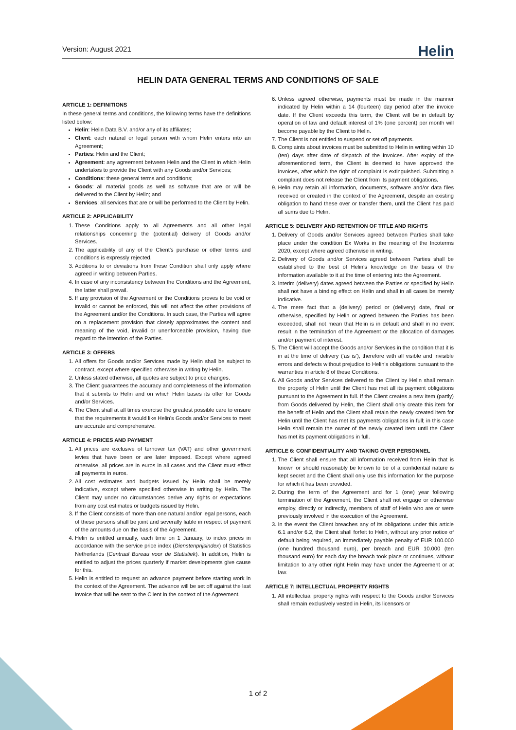Version: August 2021
Helin
HELIN DATA GENERAL TERMS AND CONDITIONS OF SALE
ARTICLE 1: DEFINITIONS
In these general terms and conditions, the following terms have the definitions listed below:
Helin: Helin Data B.V. and/or any of its affiliates;
Client: each natural or legal person with whom Helin enters into an Agreement;
Parties: Helin and the Client;
Agreement: any agreement between Helin and the Client in which Helin undertakes to provide the Client with any Goods and/or Services;
Conditions: these general terms and conditions;
Goods: all material goods as well as software that are or will be delivered to the Client by Helin; and
Services: all services that are or will be performed to the Client by Helin.
ARTICLE 2: APPLICABILITY
1. These Conditions apply to all Agreements and all other legal relationships concerning the (potential) delivery of Goods and/or Services.
2. The applicability of any of the Client’s purchase or other terms and conditions is expressly rejected.
3. Additions to or deviations from these Condition shall only apply where agreed in writing between Parties.
4. In case of any inconsistency between the Conditions and the Agreement, the latter shall prevail.
5. If any provision of the Agreement or the Conditions proves to be void or invalid or cannot be enforced, this will not affect the other provisions of the Agreement and/or the Conditions. In such case, the Parties will agree on a replacement provision that closely approximates the content and meaning of the void, invalid or unenforceable provision, having due regard to the intention of the Parties.
ARTICLE 3: OFFERS
1. All offers for Goods and/or Services made by Helin shall be subject to contract, except where specified otherwise in writing by Helin.
2. Unless stated otherwise, all quotes are subject to price changes.
3. The Client guarantees the accuracy and completeness of the information that it submits to Helin and on which Helin bases its offer for Goods and/or Services.
4. The Client shall at all times exercise the greatest possible care to ensure that the requirements it would like Helin’s Goods and/or Services to meet are accurate and comprehensive.
ARTICLE 4: PRICES AND PAYMENT
1. All prices are exclusive of turnover tax (VAT) and other government levies that have been or are later imposed. Except where agreed otherwise, all prices are in euros in all cases and the Client must effect all payments in euros.
2. All cost estimates and budgets issued by Helin shall be merely indicative, except where specified otherwise in writing by Helin. The Client may under no circumstances derive any rights or expectations from any cost estimates or budgets issued by Helin.
3. If the Client consists of more than one natural and/or legal persons, each of these persons shall be joint and severally liable in respect of payment of the amounts due on the basis of the Agreement.
4. Helin is entitled annually, each time on 1 January, to index prices in accordance with the service price index (Dienstenprijsindex) of Statistics Netherlands (Centraal Bureau voor de Statistiek). In addition, Helin is entitled to adjust the prices quarterly if market developments give cause for this.
5. Helin is entitled to request an advance payment before starting work in the context of the Agreement. The advance will be set off against the last invoice that will be sent to the Client in the context of the Agreement.
6. Unless agreed otherwise, payments must be made in the manner indicated by Helin within a 14 (fourteen) day period after the invoice date. If the Client exceeds this term, the Client will be in default by operation of law and default interest of 1% (one percent) per month will become payable by the Client to Helin.
7. The Client is not entitled to suspend or set off payments.
8. Complaints about invoices must be submitted to Helin in writing within 10 (ten) days after date of dispatch of the invoices. After expiry of the aforementioned term, the Client is deemed to have approved the invoices, after which the right of complaint is extinguished. Submitting a complaint does not release the Client from its payment obligations.
9. Helin may retain all information, documents, software and/or data files received or created in the context of the Agreement, despite an existing obligation to hand these over or transfer them, until the Client has paid all sums due to Helin.
ARTICLE 5: DELIVERY AND RETENTION OF TITLE AND RIGHTS
1. Delivery of Goods and/or Services agreed between Parties shall take place under the condition Ex Works in the meaning of the Incoterms 2020, except where agreed otherwise in writing.
2. Delivery of Goods and/or Services agreed between Parties shall be established to the best of Helin’s knowledge on the basis of the information available to it at the time of entering into the Agreement.
3. Interim (delivery) dates agreed between the Parties or specified by Helin shall not have a binding effect on Helin and shall in all cases be merely indicative.
4. The mere fact that a (delivery) period or (delivery) date, final or otherwise, specified by Helin or agreed between the Parties has been exceeded, shall not mean that Helin is in default and shall in no event result in the termination of the Agreement or the allocation of damages and/or payment of interest.
5. The Client will accept the Goods and/or Services in the condition that it is in at the time of delivery (‘as is’), therefore with all visible and invisible errors and defects without prejudice to Helin’s obligations pursuant to the warranties in article 8 of these Conditions.
6. All Goods and/or Services delivered to the Client by Helin shall remain the property of Helin until the Client has met all its payment obligations pursuant to the Agreement in full. If the Client creates a new item (partly) from Goods delivered by Helin, the Client shall only create this item for the benefit of Helin and the Client shall retain the newly created item for Helin until the Client has met its payments obligations in full; in this case Helin shall remain the owner of the newly created item until the Client has met its payment obligations in full.
ARTICLE 6: CONFIDENTIALITY AND TAKING OVER PERSONNEL
1. The Client shall ensure that all information received from Helin that is known or should reasonably be known to be of a confidential nature is kept secret and the Client shall only use this information for the purpose for which it has been provided.
2. During the term of the Agreement and for 1 (one) year following termination of the Agreement, the Client shall not engage or otherwise employ, directly or indirectly, members of staff of Helin who are or were previously involved in the execution of the Agreement.
3. In the event the Client breaches any of its obligations under this article 6.1 and/or 6.2, the Client shall forfeit to Helin, without any prior notice of default being required, an immediately payable penalty of EUR 100.000 (one hundred thousand euro), per breach and EUR 10.000 (ten thousand euro) for each day the breach took place or continues, without limitation to any other right Helin may have under the Agreement or at law.
ARTICLE 7: INTELLECTUAL PROPERTY RIGHTS
1. All intellectual property rights with respect to the Goods and/or Services shall remain exclusively vested in Helin, its licensors or
1 of 2